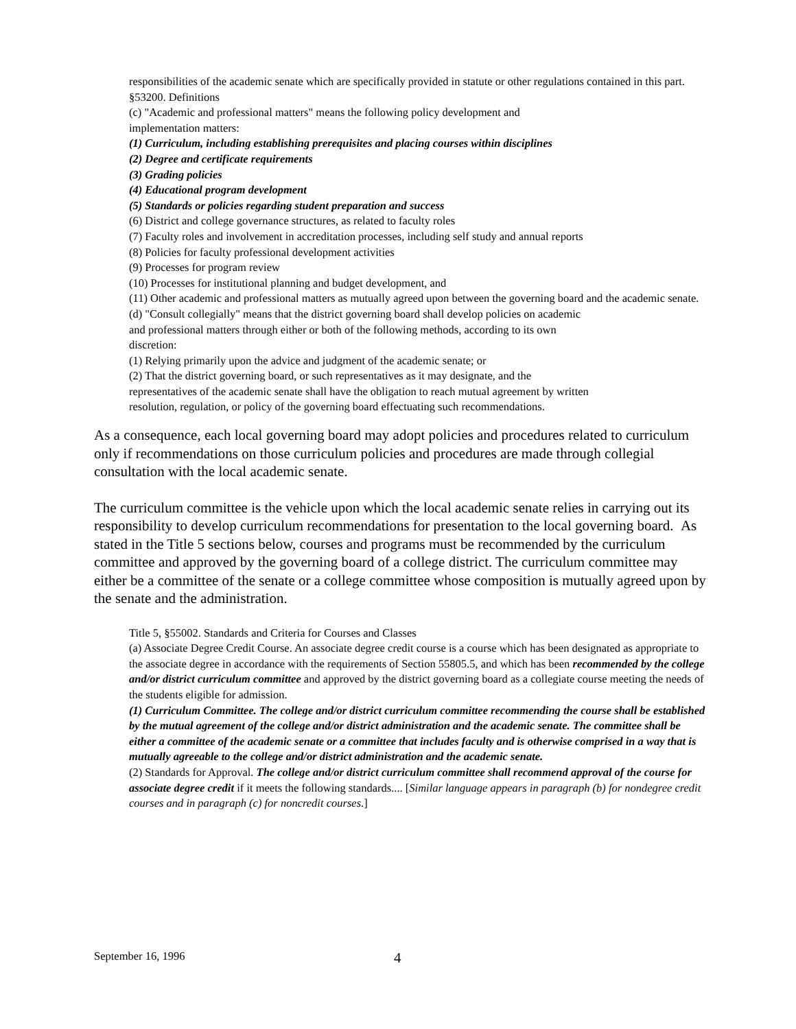responsibilities of the academic senate which are specifically provided in statute or other regulations contained in this part.
§53200. Definitions
(c) "Academic and professional matters" means the following policy development and
implementation matters:
(1) Curriculum, including establishing prerequisites and placing courses within disciplines
(2) Degree and certificate requirements
(3) Grading policies
(4) Educational program development
(5) Standards or policies regarding student preparation and success
(6) District and college governance structures, as related to faculty roles
(7) Faculty roles and involvement in accreditation processes, including self study and annual reports
(8) Policies for faculty professional development activities
(9) Processes for program review
(10) Processes for institutional planning and budget development, and
(11) Other academic and professional matters as mutually agreed upon between the governing board and the academic senate.
(d) "Consult collegially" means that the district governing board shall develop policies on academic
and professional matters through either or both of the following methods, according to its own
discretion:
(1) Relying primarily upon the advice and judgment of the academic senate; or
(2) That the district governing board, or such representatives as it may designate, and the
representatives of the academic senate shall have the obligation to reach mutual agreement by written
resolution, regulation, or policy of the governing board effectuating such recommendations.
As a consequence, each local governing board may adopt policies and procedures related to curriculum only if recommendations on those curriculum policies and procedures are made through collegial consultation with the local academic senate.
The curriculum committee is the vehicle upon which the local academic senate relies in carrying out its responsibility to develop curriculum recommendations for presentation to the local governing board. As stated in the Title 5 sections below, courses and programs must be recommended by the curriculum committee and approved by the governing board of a college district. The curriculum committee may either be a committee of the senate or a college committee whose composition is mutually agreed upon by the senate and the administration.
Title 5, §55002. Standards and Criteria for Courses and Classes
(a) Associate Degree Credit Course. An associate degree credit course is a course which has been designated as appropriate to the associate degree in accordance with the requirements of Section 55805.5, and which has been recommended by the college and/or district curriculum committee and approved by the district governing board as a collegiate course meeting the needs of the students eligible for admission.
(1) Curriculum Committee. The college and/or district curriculum committee recommending the course shall be established by the mutual agreement of the college and/or district administration and the academic senate. The committee shall be either a committee of the academic senate or a committee that includes faculty and is otherwise comprised in a way that is mutually agreeable to the college and/or district administration and the academic senate.
(2) Standards for Approval. The college and/or district curriculum committee shall recommend approval of the course for associate degree credit if it meets the following standards.... [Similar language appears in paragraph (b) for nondegree credit courses and in paragraph (c) for noncredit courses.]
September 16, 1996 4